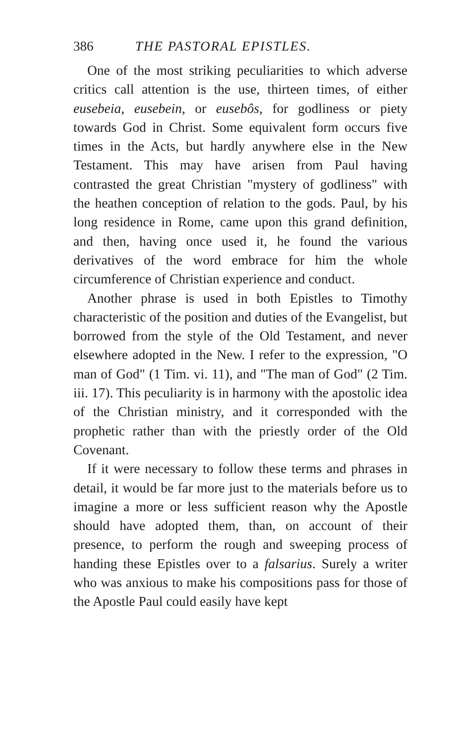386 THE PASTORAL EPISTLES.
One of the most striking peculiarities to which adverse critics call attention is the use, thirteen times, of either eusebeia, eusebein, or eusebôs, for godliness or piety towards God in Christ. Some equivalent form occurs five times in the Acts, but hardly anywhere else in the New Testament. This may have arisen from Paul having contrasted the great Christian "mystery of godliness" with the heathen conception of relation to the gods. Paul, by his long residence in Rome, came upon this grand definition, and then, having once used it, he found the various derivatives of the word embrace for him the whole circumference of Christian experience and conduct.
Another phrase is used in both Epistles to Timothy characteristic of the position and duties of the Evangelist, but borrowed from the style of the Old Testament, and never elsewhere adopted in the New. I refer to the expression, "O man of God" (1 Tim. vi. 11), and "The man of God" (2 Tim. iii. 17). This peculiarity is in harmony with the apostolic idea of the Christian ministry, and it corresponded with the prophetic rather than with the priestly order of the Old Covenant.
If it were necessary to follow these terms and phrases in detail, it would be far more just to the materials before us to imagine a more or less sufficient reason why the Apostle should have adopted them, than, on account of their presence, to perform the rough and sweeping process of handing these Epistles over to a falsarius. Surely a writer who was anxious to make his compositions pass for those of the Apostle Paul could easily have kept